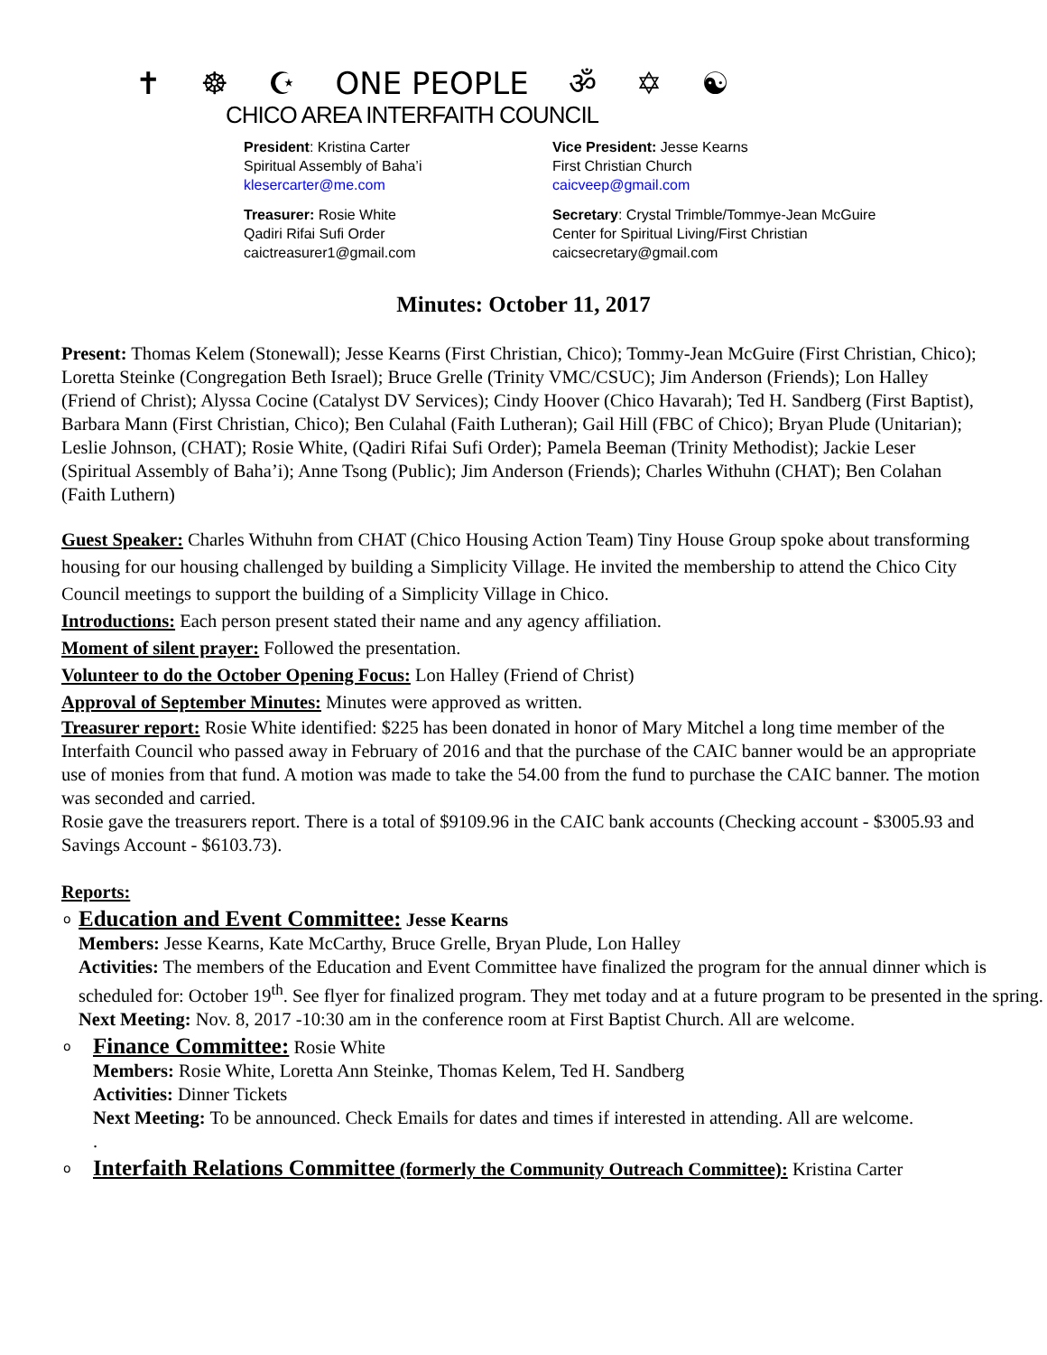✝ ☸ ☪ ONE PEOPLE ॐ ✡ ☯
CHICO AREA INTERFAITH COUNCIL
President: Kristina Carter
Spiritual Assembly of Baha’i
klesercarter@me.com
Vice President: Jesse Kearns
First Christian Church
caicveep@gmail.com
Treasurer: Rosie White
Qadiri Rifai Sufi Order
caictreasurer1@gmail.com
Secretary: Crystal Trimble/Tommye-Jean McGuire
Center for Spiritual Living/First Christian
caicsecretary@gmail.com
Minutes: October 11, 2017
Present: Thomas Kelem (Stonewall); Jesse Kearns (First Christian, Chico); Tommy-Jean McGuire (First Christian, Chico); Loretta Steinke (Congregation Beth Israel); Bruce Grelle (Trinity VMC/CSUC); Jim Anderson (Friends); Lon Halley (Friend of Christ); Alyssa Cocine (Catalyst DV Services); Cindy Hoover (Chico Havarah); Ted H. Sandberg (First Baptist), Barbara Mann (First Christian, Chico); Ben Culahal (Faith Lutheran); Gail Hill (FBC of Chico); Bryan Plude (Unitarian); Leslie Johnson, (CHAT); Rosie White, (Qadiri Rifai Sufi Order); Pamela Beeman (Trinity Methodist); Jackie Leser (Spiritual Assembly of Baha’i); Anne Tsong (Public); Jim Anderson (Friends); Charles Withuhn (CHAT); Ben Colahan (Faith Luthern)
Guest Speaker: Charles Withuhn from CHAT (Chico Housing Action Team) Tiny House Group spoke about transforming housing for our housing challenged by building a Simplicity Village. He invited the membership to attend the Chico City Council meetings to support the building of a Simplicity Village in Chico.
Introductions: Each person present stated their name and any agency affiliation.
Moment of silent prayer: Followed the presentation.
Volunteer to do the October Opening Focus: Lon Halley (Friend of Christ)
Approval of September Minutes: Minutes were approved as written.
Treasurer report: Rosie White identified: $225 has been donated in honor of Mary Mitchel a long time member of the Interfaith Council who passed away in February of 2016 and that the purchase of the CAIC banner would be an appropriate use of monies from that fund. A motion was made to take the 54.00 from the fund to purchase the CAIC banner. The motion was seconded and carried.
Rosie gave the treasurers report. There is a total of $9109.96 in the CAIC bank accounts (Checking account - $3005.93 and Savings Account - $6103.73).
Reports:
o
Education and Event Committee: Jesse Kearns
Members: Jesse Kearns, Kate McCarthy, Bruce Grelle, Bryan Plude, Lon Halley
Activities: The members of the Education and Event Committee have finalized the program for the annual dinner which is scheduled for: October 19<sup>th</sup>. See flyer for finalized program. They met today and at a future program to be presented in the spring.
Next Meeting: Nov. 8, 2017 -10:30 am in the conference room at First Baptist Church. All are welcome.
o
Finance Committee: Rosie White
Members: Rosie White, Loretta Ann Steinke, Thomas Kelem, Ted H. Sandberg
Activities: Dinner Tickets
Next Meeting: To be announced. Check Emails for dates and times if interested in attending. All are welcome.
.
o
Interfaith Relations Committee (formerly the Community Outreach Committee): Kristina Carter